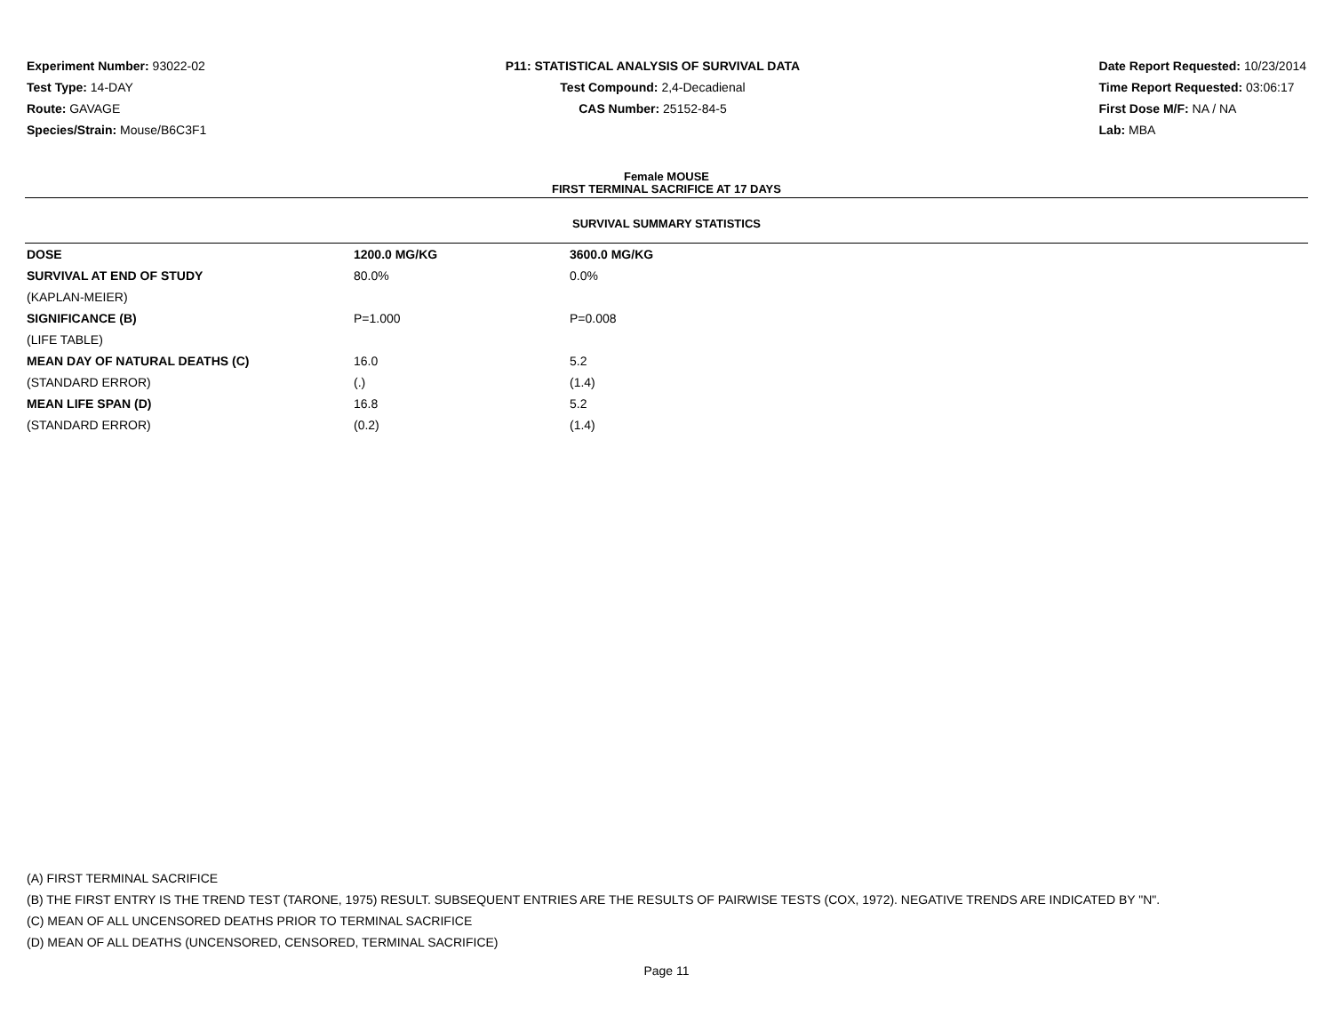Experiment Number: 93022-02
Test Type: 14-DAY
Route: GAVAGE
Species/Strain: Mouse/B6C3F1
P11: STATISTICAL ANALYSIS OF SURVIVAL DATA
Test Compound: 2,4-Decadienal
CAS Number: 25152-84-5
Date Report Requested: 10/23/2014
Time Report Requested: 03:06:17
First Dose M/F: NA / NA
Lab: MBA
Female MOUSE
FIRST TERMINAL SACRIFICE AT 17 DAYS
SURVIVAL SUMMARY STATISTICS
| DOSE | 1200.0 MG/KG | 3600.0 MG/KG |
| --- | --- | --- |
| SURVIVAL AT END OF STUDY | 80.0% | 0.0% |
| (KAPLAN-MEIER) | | |
| SIGNIFICANCE (B) | P=1.000 | P=0.008 |
| (LIFE TABLE) | | |
| MEAN DAY OF NATURAL DEATHS (C) | 16.0 | 5.2 |
| (STANDARD ERROR) | (.) | (1.4) |
| MEAN LIFE SPAN (D) | 16.8 | 5.2 |
| (STANDARD ERROR) | (0.2) | (1.4) |
(A) FIRST TERMINAL SACRIFICE
(B) THE FIRST ENTRY IS THE TREND TEST (TARONE, 1975) RESULT. SUBSEQUENT ENTRIES ARE THE RESULTS OF PAIRWISE TESTS (COX, 1972). NEGATIVE TRENDS ARE INDICATED BY "N".
(C) MEAN OF ALL UNCENSORED DEATHS PRIOR TO TERMINAL SACRIFICE
(D) MEAN OF ALL DEATHS (UNCENSORED, CENSORED, TERMINAL SACRIFICE)
Page 11